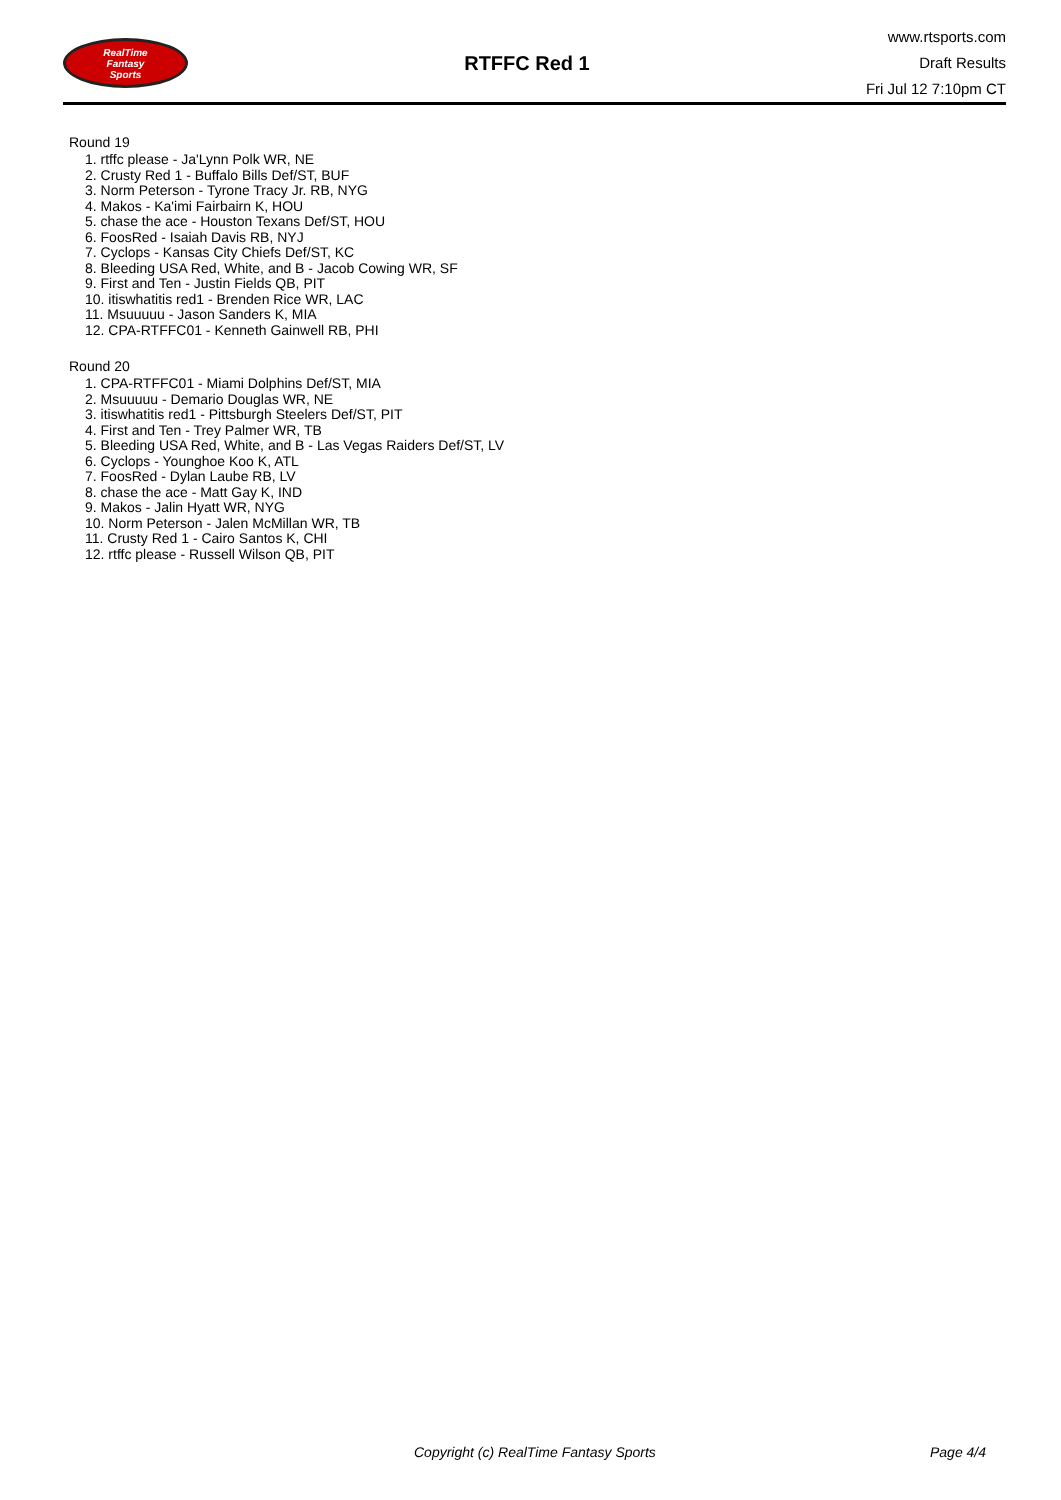RealTime
Fantasy
Sports
RTFFC Red 1
www.rtsports.com
Draft Results
Fri Jul 12 7:10pm CT
Round 19
1. rtffc please - Ja'Lynn Polk WR, NE
2. Crusty Red 1 - Buffalo Bills Def/ST, BUF
3. Norm Peterson - Tyrone Tracy Jr. RB, NYG
4. Makos - Ka'imi Fairbairn K, HOU
5. chase the ace - Houston Texans Def/ST, HOU
6. FoosRed - Isaiah Davis RB, NYJ
7. Cyclops - Kansas City Chiefs Def/ST, KC
8. Bleeding USA Red, White, and B - Jacob Cowing WR, SF
9. First and Ten - Justin Fields QB, PIT
10. itiswhatitis red1 - Brenden Rice WR, LAC
11. Msuuuuu - Jason Sanders K, MIA
12. CPA-RTFFC01 - Kenneth Gainwell RB, PHI
Round 20
1. CPA-RTFFC01 - Miami Dolphins Def/ST, MIA
2. Msuuuuu - Demario Douglas WR, NE
3. itiswhatitis red1 - Pittsburgh Steelers Def/ST, PIT
4. First and Ten - Trey Palmer WR, TB
5. Bleeding USA Red, White, and B - Las Vegas Raiders Def/ST, LV
6. Cyclops - Younghoe Koo K, ATL
7. FoosRed - Dylan Laube RB, LV
8. chase the ace - Matt Gay K, IND
9. Makos - Jalin Hyatt WR, NYG
10. Norm Peterson - Jalen McMillan WR, TB
11. Crusty Red 1 - Cairo Santos K, CHI
12. rtffc please - Russell Wilson QB, PIT
Copyright (c) RealTime Fantasy Sports Page 4/4